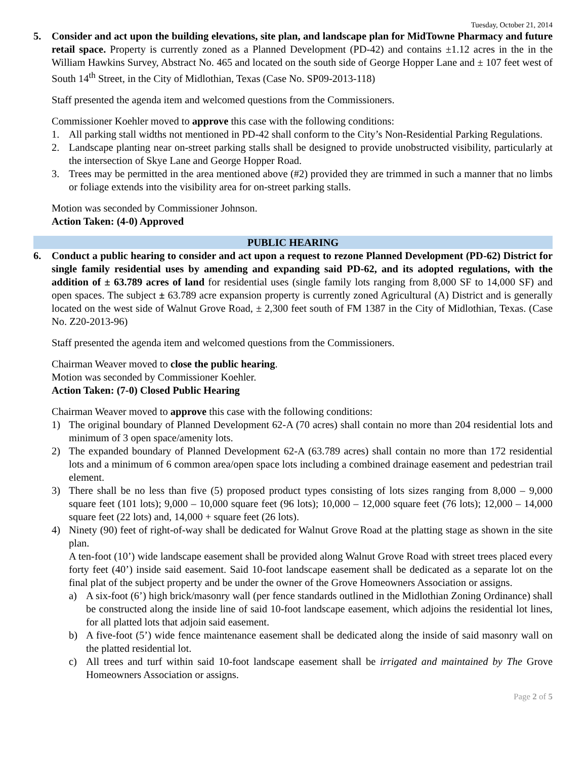Tuesday, October 21, 2014
5. Consider and act upon the building elevations, site plan, and landscape plan for MidTowne Pharmacy and future retail space. Property is currently zoned as a Planned Development (PD-42) and contains ±1.12 acres in the in the William Hawkins Survey, Abstract No. 465 and located on the south side of George Hopper Lane and ± 107 feet west of South 14<sup>th</sup> Street, in the City of Midlothian, Texas (Case No. SP09-2013-118)
Staff presented the agenda item and welcomed questions from the Commissioners.
Commissioner Koehler moved to approve this case with the following conditions:
1. All parking stall widths not mentioned in PD-42 shall conform to the City’s Non-Residential Parking Regulations.
2. Landscape planting near on-street parking stalls shall be designed to provide unobstructed visibility, particularly at the intersection of Skye Lane and George Hopper Road.
3. Trees may be permitted in the area mentioned above (#2) provided they are trimmed in such a manner that no limbs or foliage extends into the visibility area for on-street parking stalls.
Motion was seconded by Commissioner Johnson.
Action Taken: (4-0) Approved
PUBLIC HEARING
6. Conduct a public hearing to consider and act upon a request to rezone Planned Development (PD-62) District for single family residential uses by amending and expanding said PD-62, and its adopted regulations, with the addition of ± 63.789 acres of land for residential uses (single family lots ranging from 8,000 SF to 14,000 SF) and open spaces. The subject ± 63.789 acre expansion property is currently zoned Agricultural (A) District and is generally located on the west side of Walnut Grove Road, ± 2,300 feet south of FM 1387 in the City of Midlothian, Texas. (Case No. Z20-2013-96)
Staff presented the agenda item and welcomed questions from the Commissioners.
Chairman Weaver moved to close the public hearing.
Motion was seconded by Commissioner Koehler.
Action Taken: (7-0) Closed Public Hearing
Chairman Weaver moved to approve this case with the following conditions:
1) The original boundary of Planned Development 62-A (70 acres) shall contain no more than 204 residential lots and minimum of 3 open space/amenity lots.
2) The expanded boundary of Planned Development 62-A (63.789 acres) shall contain no more than 172 residential lots and a minimum of 6 common area/open space lots including a combined drainage easement and pedestrian trail element.
3) There shall be no less than five (5) proposed product types consisting of lots sizes ranging from 8,000 – 9,000 square feet (101 lots); 9,000 – 10,000 square feet (96 lots); 10,000 – 12,000 square feet (76 lots); 12,000 – 14,000 square feet (22 lots) and, 14,000 + square feet (26 lots).
4) Ninety (90) feet of right-of-way shall be dedicated for Walnut Grove Road at the platting stage as shown in the site plan.
A ten-foot (10’) wide landscape easement shall be provided along Walnut Grove Road with street trees placed every forty feet (40’) inside said easement. Said 10-foot landscape easement shall be dedicated as a separate lot on the final plat of the subject property and be under the owner of the Grove Homeowners Association or assigns.
a) A six-foot (6’) high brick/masonry wall (per fence standards outlined in the Midlothian Zoning Ordinance) shall be constructed along the inside line of said 10-foot landscape easement, which adjoins the residential lot lines, for all platted lots that adjoin said easement.
b) A five-foot (5’) wide fence maintenance easement shall be dedicated along the inside of said masonry wall on the platted residential lot.
c) All trees and turf within said 10-foot landscape easement shall be irrigated and maintained by The Grove Homeowners Association or assigns.
Page 2 of 5